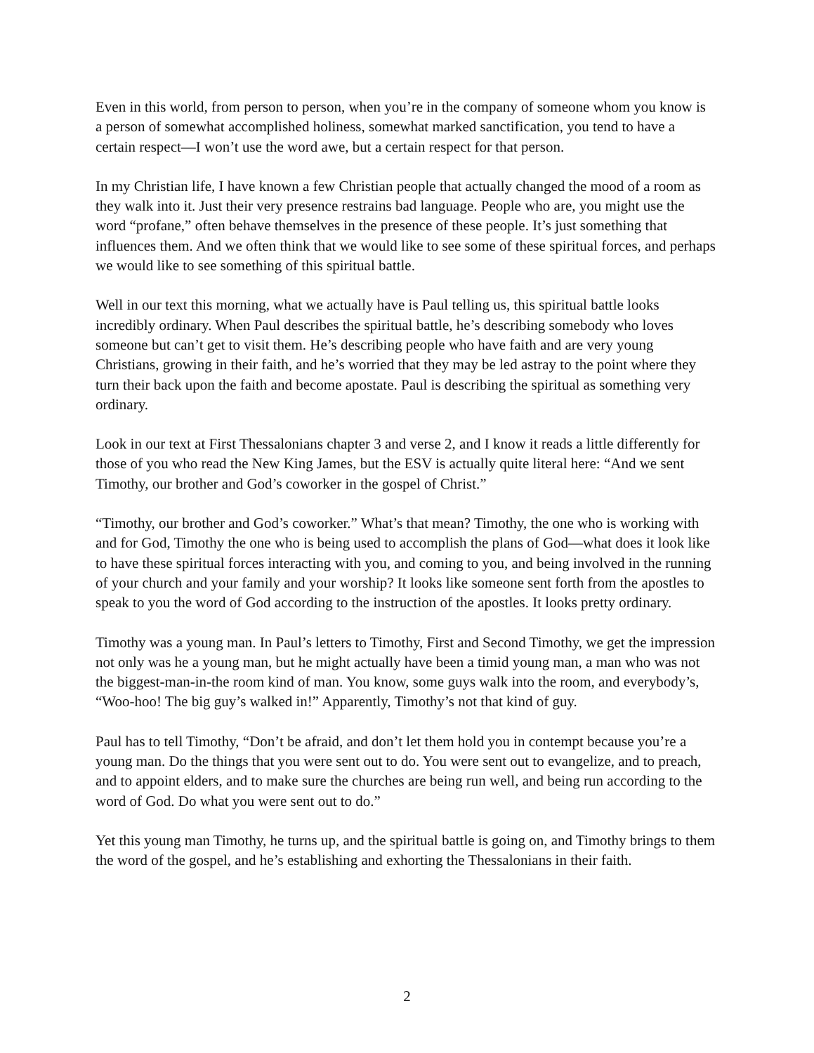Even in this world, from person to person, when you’re in the company of someone whom you know is a person of somewhat accomplished holiness, somewhat marked sanctification, you tend to have a certain respect—I won’t use the word awe, but a certain respect for that person.
In my Christian life, I have known a few Christian people that actually changed the mood of a room as they walk into it. Just their very presence restrains bad language. People who are, you might use the word “profane,” often behave themselves in the presence of these people. It’s just something that influences them. And we often think that we would like to see some of these spiritual forces, and perhaps we would like to see something of this spiritual battle.
Well in our text this morning, what we actually have is Paul telling us, this spiritual battle looks incredibly ordinary. When Paul describes the spiritual battle, he’s describing somebody who loves someone but can’t get to visit them. He’s describing people who have faith and are very young Christians, growing in their faith, and he’s worried that they may be led astray to the point where they turn their back upon the faith and become apostate. Paul is describing the spiritual as something very ordinary.
Look in our text at First Thessalonians chapter 3 and verse 2, and I know it reads a little differently for those of you who read the New King James, but the ESV is actually quite literal here: “And we sent Timothy, our brother and God’s coworker in the gospel of Christ.”
“Timothy, our brother and God’s coworker.” What’s that mean? Timothy, the one who is working with and for God, Timothy the one who is being used to accomplish the plans of God—what does it look like to have these spiritual forces interacting with you, and coming to you, and being involved in the running of your church and your family and your worship? It looks like someone sent forth from the apostles to speak to you the word of God according to the instruction of the apostles. It looks pretty ordinary.
Timothy was a young man. In Paul’s letters to Timothy, First and Second Timothy, we get the impression not only was he a young man, but he might actually have been a timid young man, a man who was not the biggest-man-in-the room kind of man. You know, some guys walk into the room, and everybody’s, “Woo-hoo! The big guy’s walked in!” Apparently, Timothy’s not that kind of guy.
Paul has to tell Timothy, “Don’t be afraid, and don’t let them hold you in contempt because you’re a young man. Do the things that you were sent out to do. You were sent out to evangelize, and to preach, and to appoint elders, and to make sure the churches are being run well, and being run according to the word of God. Do what you were sent out to do.”
Yet this young man Timothy, he turns up, and the spiritual battle is going on, and Timothy brings to them the word of the gospel, and he’s establishing and exhorting the Thessalonians in their faith.
2